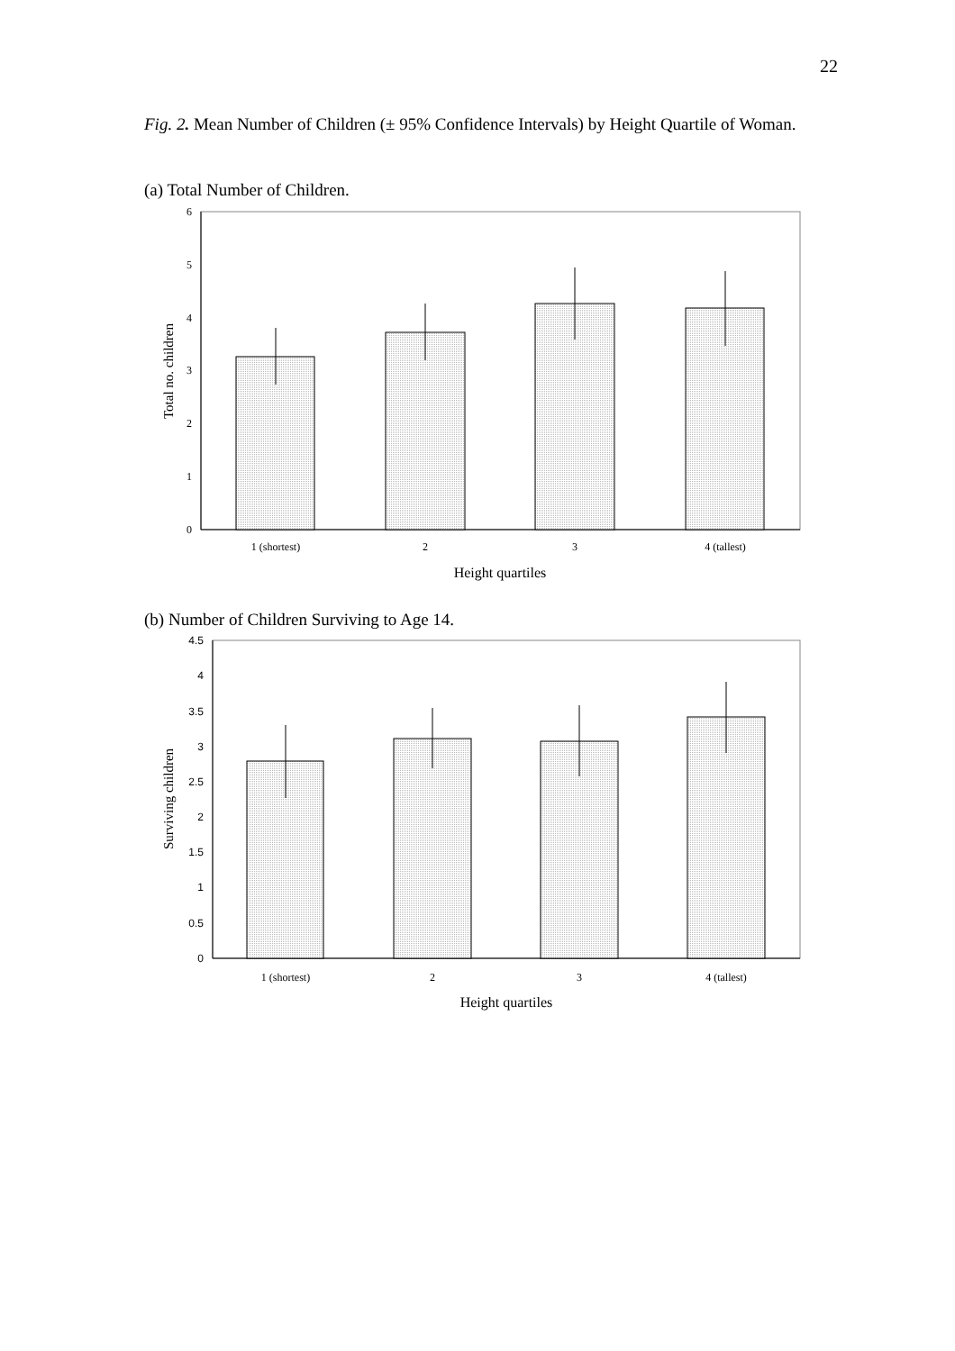22
Fig. 2. Mean Number of Children (± 95% Confidence Intervals) by Height Quartile of Woman.
(a) Total Number of Children.
0
1
2
3
4
5
6
1 (shortest)
2
3
4 (tallest)
Height quartiles
Total no. children
(b) Number of Children Surviving to Age 14.
0
0.5
1
1.5
2
2.5
3
3.5
4
4.5
1 (shortest)
2
3
4 (tallest)
Height quartiles
Surviving children